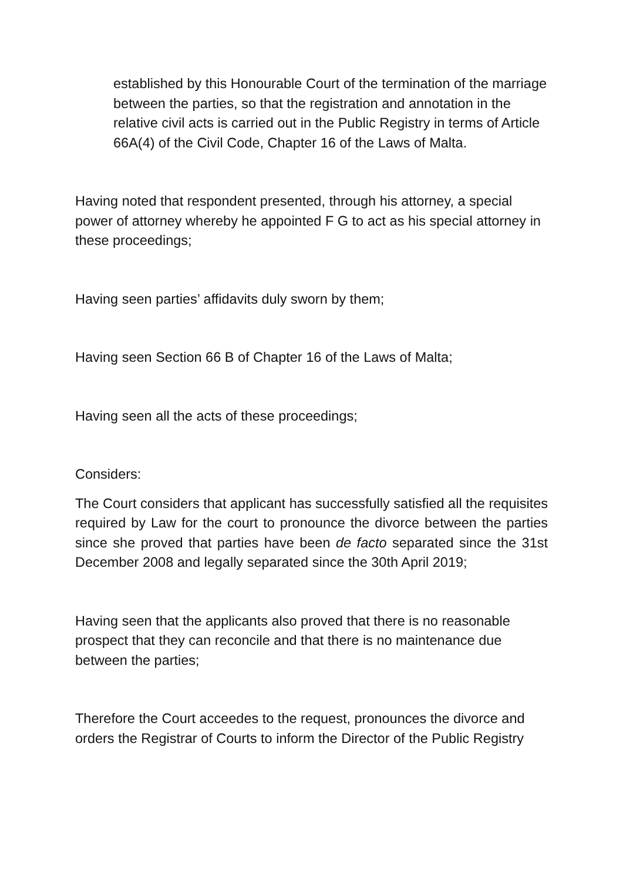established by this Honourable Court of the termination of the marriage between the parties, so that the registration and annotation in the relative civil acts is carried out in the Public Registry in terms of Article 66A(4) of the Civil Code, Chapter 16 of the Laws of Malta.
Having noted that respondent presented, through his attorney, a special power of attorney whereby he appointed F G to act as his special attorney in these proceedings;
Having seen parties’ affidavits duly sworn by them;
Having seen Section 66 B of Chapter 16 of the Laws of Malta;
Having seen all the acts of these proceedings;
Considers:
The Court considers that applicant has successfully satisfied all the requisites required by Law for the court to pronounce the divorce between the parties since she proved that parties have been de facto separated since the 31st December 2008 and legally separated since the 30th April 2019;
Having seen that the applicants also proved that there is no reasonable prospect that they can reconcile and that there is no maintenance due between the parties;
Therefore the Court acceedes to the request, pronounces the divorce and orders the Registrar of Courts to inform the Director of the Public Registry